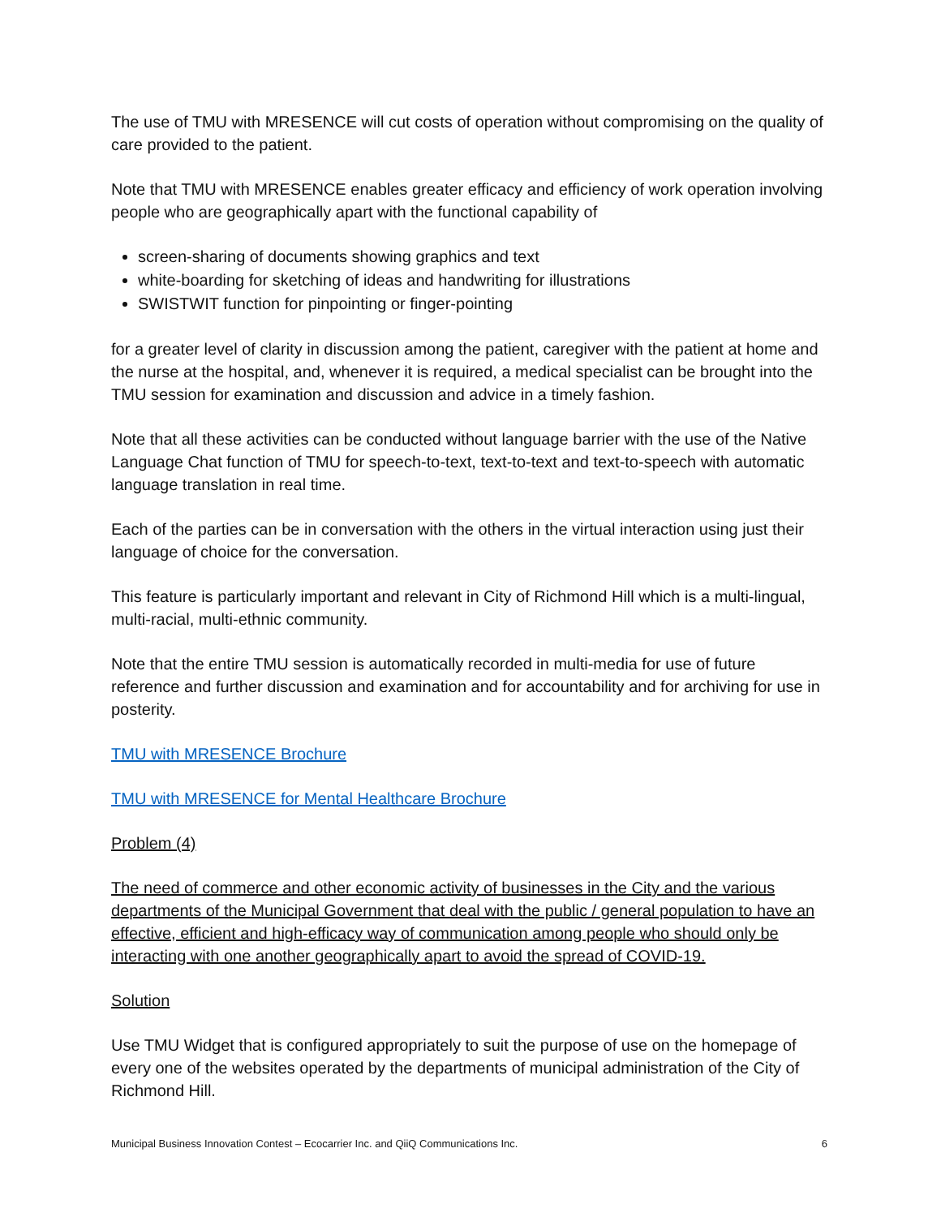The use of TMU with MRESENCE will cut costs of operation without compromising on the quality of care provided to the patient.
Note that TMU with MRESENCE enables greater efficacy and efficiency of work operation involving people who are geographically apart with the functional capability of
screen-sharing of documents showing graphics and text
white-boarding for sketching of ideas and handwriting for illustrations
SWISTWIT function for pinpointing or finger-pointing
for a greater level of clarity in discussion among the patient, caregiver with the patient at home and the nurse at the hospital, and, whenever it is required, a medical specialist can be brought into the TMU session for examination and discussion and advice in a timely fashion.
Note that all these activities can be conducted without language barrier with the use of the Native Language Chat function of TMU for speech-to-text, text-to-text and text-to-speech with automatic language translation in real time.
Each of the parties can be in conversation with the others in the virtual interaction using just their language of choice for the conversation.
This feature is particularly important and relevant in City of Richmond Hill which is a multi-lingual, multi-racial, multi-ethnic community.
Note that the entire TMU session is automatically recorded in multi-media for use of future reference and further discussion and examination and for accountability and for archiving for use in posterity.
TMU with MRESENCE Brochure
TMU with MRESENCE for Mental Healthcare Brochure
Problem (4)
The need of commerce and other economic activity of businesses in the City and the various departments of the Municipal Government that deal with the public / general population to have an effective, efficient and high-efficacy way of communication among people who should only be interacting with one another geographically apart to avoid the spread of COVID-19.
Solution
Use TMU Widget that is configured appropriately to suit the purpose of use on the homepage of every one of the websites operated by the departments of municipal administration of the City of Richmond Hill.
Municipal Business Innovation Contest – Ecocarrier Inc. and QiiQ Communications Inc. 6